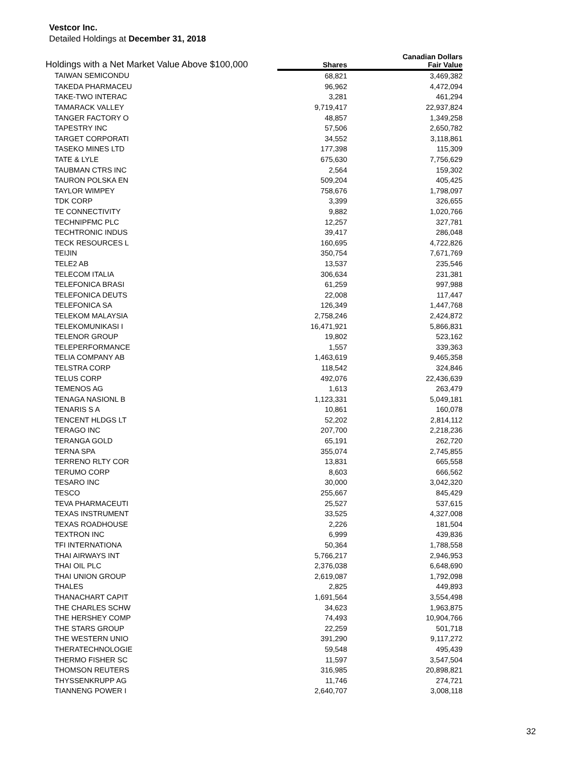Vestcor Inc.
Detailed Holdings at December 31, 2018
| Holdings with a Net Market Value Above $100,000 | | Canadian Dollars |
| --- | --- | --- |
| | Shares | Fair Value |
| TAIWAN SEMICONDU | 68,821 | 3,469,382 |
| TAKEDA PHARMACEU | 96,962 | 4,472,094 |
| TAKE-TWO INTERAC | 3,281 | 461,294 |
| TAMARACK VALLEY | 9,719,417 | 22,937,824 |
| TANGER FACTORY O | 48,857 | 1,349,258 |
| TAPESTRY INC | 57,506 | 2,650,782 |
| TARGET CORPORATI | 34,552 | 3,118,861 |
| TASEKO MINES LTD | 177,398 | 115,309 |
| TATE & LYLE | 675,630 | 7,756,629 |
| TAUBMAN CTRS INC | 2,564 | 159,302 |
| TAURON POLSKA EN | 509,204 | 405,425 |
| TAYLOR WIMPEY | 758,676 | 1,798,097 |
| TDK CORP | 3,399 | 326,655 |
| TE CONNECTIVITY | 9,882 | 1,020,766 |
| TECHNIPFMC PLC | 12,257 | 327,781 |
| TECHTRONIC INDUS | 39,417 | 286,048 |
| TECK RESOURCES L | 160,695 | 4,722,826 |
| TEIJIN | 350,754 | 7,671,769 |
| TELE2 AB | 13,537 | 235,546 |
| TELECOM ITALIA | 306,634 | 231,381 |
| TELEFONICA BRASI | 61,259 | 997,988 |
| TELEFONICA DEUTS | 22,008 | 117,447 |
| TELEFONICA SA | 126,349 | 1,447,768 |
| TELEKOM MALAYSIA | 2,758,246 | 2,424,872 |
| TELEKOMUNIKASI I | 16,471,921 | 5,866,831 |
| TELENOR GROUP | 19,802 | 523,162 |
| TELEPERFORMANCE | 1,557 | 339,363 |
| TELIA COMPANY AB | 1,463,619 | 9,465,358 |
| TELSTRA CORP | 118,542 | 324,846 |
| TELUS CORP | 492,076 | 22,436,639 |
| TEMENOS AG | 1,613 | 263,479 |
| TENAGA NASIONL B | 1,123,331 | 5,049,181 |
| TENARIS S A | 10,861 | 160,078 |
| TENCENT HLDGS LT | 52,202 | 2,814,112 |
| TERAGO INC | 207,700 | 2,218,236 |
| TERANGA GOLD | 65,191 | 262,720 |
| TERNA SPA | 355,074 | 2,745,855 |
| TERRENO RLTY COR | 13,831 | 665,558 |
| TERUMO CORP | 8,603 | 666,562 |
| TESARO INC | 30,000 | 3,042,320 |
| TESCO | 255,667 | 845,429 |
| TEVA PHARMACEUTI | 25,527 | 537,615 |
| TEXAS INSTRUMENT | 33,525 | 4,327,008 |
| TEXAS ROADHOUSE | 2,226 | 181,504 |
| TEXTRON INC | 6,999 | 439,836 |
| TFI INTERNATIONA | 50,364 | 1,788,558 |
| THAI AIRWAYS INT | 5,766,217 | 2,946,953 |
| THAI OIL PLC | 2,376,038 | 6,648,690 |
| THAI UNION GROUP | 2,619,087 | 1,792,098 |
| THALES | 2,825 | 449,893 |
| THANACHART CAPIT | 1,691,564 | 3,554,498 |
| THE CHARLES SCHW | 34,623 | 1,963,875 |
| THE HERSHEY COMP | 74,493 | 10,904,766 |
| THE STARS GROUP | 22,259 | 501,718 |
| THE WESTERN UNIO | 391,290 | 9,117,272 |
| THERATECHNOLOGIE | 59,548 | 495,439 |
| THERMO FISHER SC | 11,597 | 3,547,504 |
| THOMSON REUTERS | 316,985 | 20,898,821 |
| THYSSENKRUPP AG | 11,746 | 274,721 |
| TIANNENG POWER I | 2,640,707 | 3,008,118 |
32